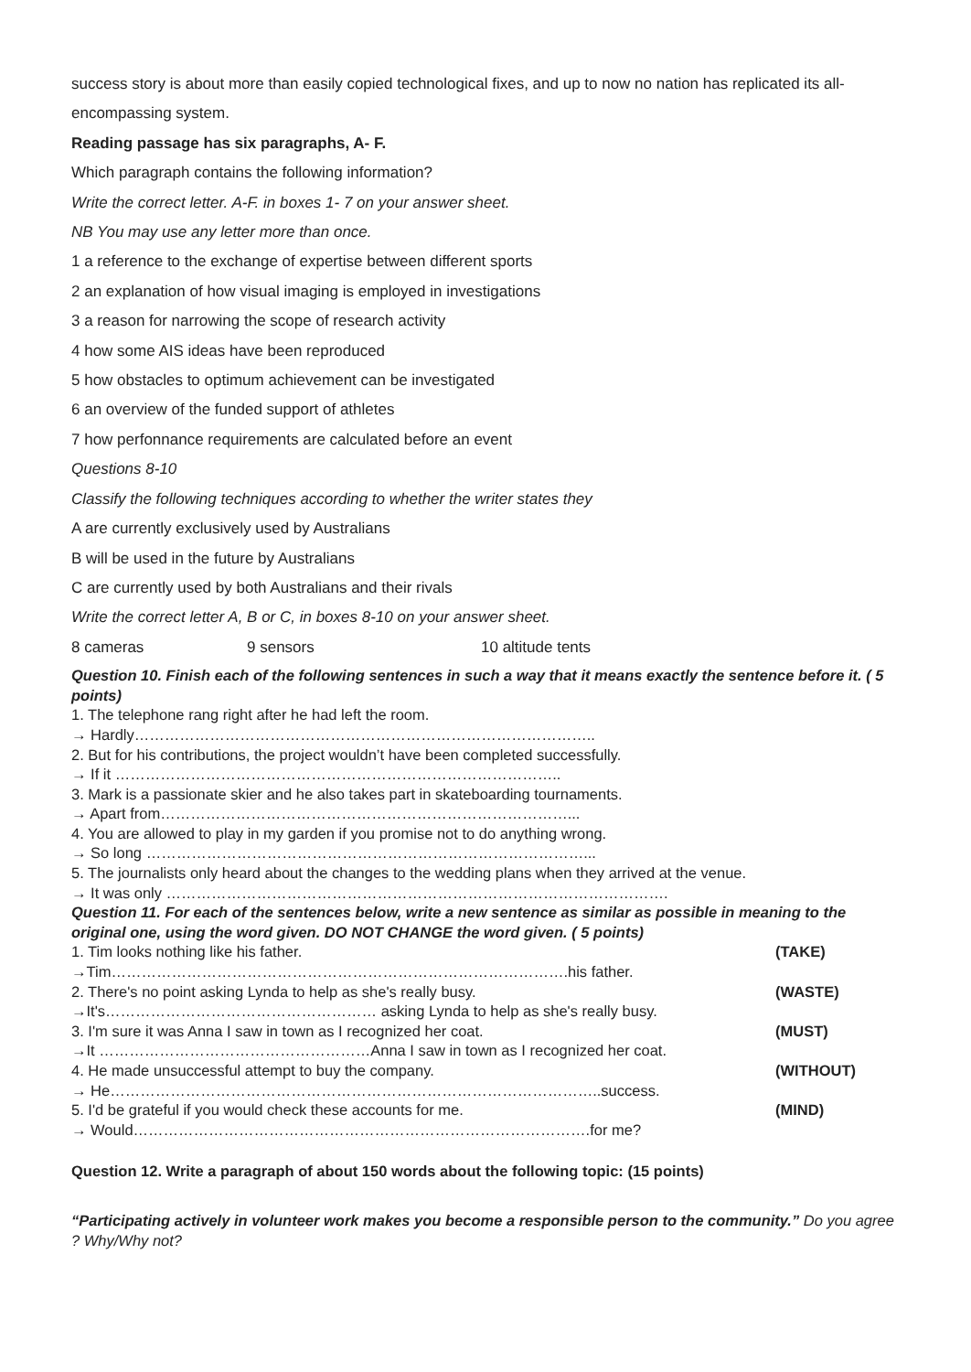success story is about more than easily copied technological fixes, and up to now no nation has replicated its all-encompassing system.
Reading passage has six paragraphs, A- F.
Which paragraph contains the following information?
Write the correct letter. A-F. in boxes 1- 7 on your answer sheet.
NB You may use any letter more than once.
1 a reference to the exchange of expertise between different sports
2 an explanation of how visual imaging is employed in investigations
3 a reason for narrowing the scope of research activity
4 how some AIS ideas have been reproduced
5 how obstacles to optimum achievement can be investigated
6 an overview of the funded support of athletes
7 how perfonnance requirements are calculated before an event
Questions 8-10
Classify the following techniques according to whether the writer states they
A are currently exclusively used by Australians
B will be used in the future by Australians
C are currently used by both Australians and their rivals
Write the correct letter A, B or C, in boxes 8-10 on your answer sheet.
8 cameras 9 sensors 10 altitude tents
Question 10. Finish each of the following sentences in such a way that it means exactly the sentence before it. ( 5 points)
1. The telephone rang right after he had left the room.
→ Hardly………………………………………………………………………………..
2. But for his contributions, the project wouldn’t have been completed successfully.
→ If it ……………………………………………………………………………..
3. Mark is a passionate skier and he also takes part in skateboarding tournaments.
→ Apart from………………………………………………………………………...
4. You are allowed to play in my garden if you promise not to do anything wrong.
→ So long ……………………………………………………………………………...
5. The journalists only heard about the changes to the wedding plans when they arrived at the venue.
→ It was only ……………………………………………………………………………………….
Question 11. For each of the sentences below, write a new sentence as similar as possible in meaning to the original one, using the word given. DO NOT CHANGE the word given. ( 5 points)
1. Tim looks nothing like his father. (TAKE)
→Tim……………………………………………………………………………….his father.
2. There's no point asking Lynda to help as she's really busy. (WASTE)
→It's……………………………………………… asking Lynda to help as she's really busy.
3. I'm sure it was Anna I saw in town as I recognized her coat. (MUST)
→It ………………………………………………Anna I saw in town as I recognized her coat.
4. He made unsuccessful attempt to buy the company. (WITHOUT)
→ He……………………………………………………………………………………..success.
5. I'd be grateful if you would check these accounts for me. (MIND)
→ Would……………………………………………………………………………….for me?
Question 12. Write a paragraph of about 150 words about the following topic: (15 points)
“Participating actively in volunteer work makes you become a responsible person to the community.” Do you agree ? Why/Why not?